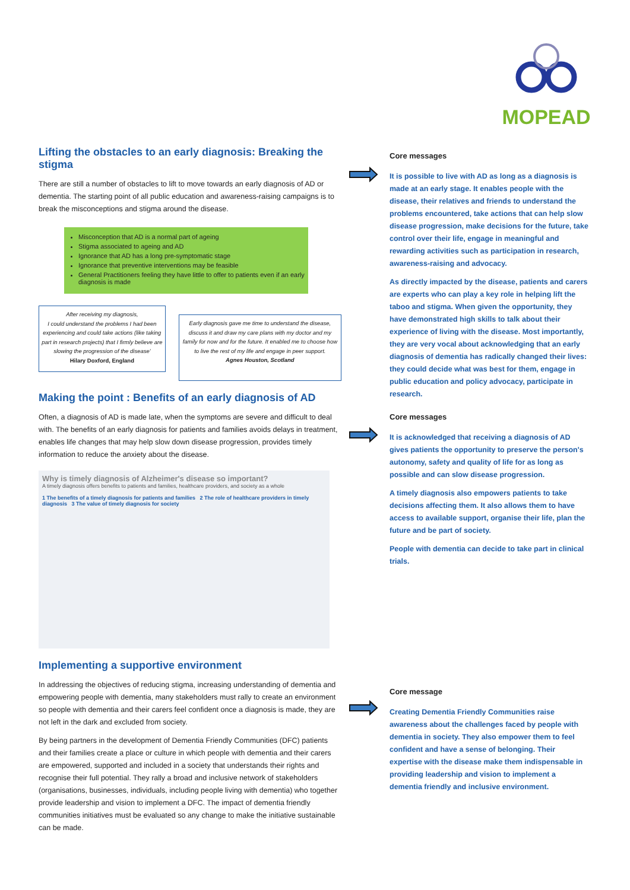MOPEAD
Lifting the obstacles to an early diagnosis: Breaking the stigma
There are still a number of obstacles to lift to move towards an early diagnosis of AD or dementia. The starting point of all public education and awareness-raising campaigns is to break the misconceptions and stigma around the disease.
Misconception that AD is a normal part of ageing
Stigma associated to ageing and AD
Ignorance that AD has a long pre-symptomatic stage
Ignorance that preventive interventions may be feasible
General Practitioners feeling they have little to offer to patients even if an early diagnosis is made
After receiving my diagnosis,
I could understand the problems I had been experiencing and could take actions (like taking part in research projects) that I firmly believe are slowing the progression of the disease'
Hilary Doxford, England
Early diagnosis gave me time to understand the disease, discuss it and draw my care plans with my doctor and my family for now and for the future. It enabled me to choose how to live the rest of my life and engage in peer support.
Agnes Houston, Scotland
Making the point : Benefits of an early diagnosis of AD
Often, a diagnosis of AD is made late, when the symptoms are severe and difficult to deal with. The benefits of an early diagnosis for patients and families avoids delays in treatment, enables life changes that may help slow down disease progression, provides timely information to reduce the anxiety about the disease.
Why is timely diagnosis of Alzheimer's disease so important?
A timely diagnosis offers benefits to patients and families, healthcare providers, and society as a whole
1 The benefits of a timely diagnosis for patients and families 2 The role of healthcare providers in timely diagnosis 3 The value of timely diagnosis for society
Implementing a supportive environment
In addressing the objectives of reducing stigma, increasing understanding of dementia and empowering people with dementia, many stakeholders must rally to create an environment so people with dementia and their carers feel confident once a diagnosis is made, they are not left in the dark and excluded from society.
By being partners in the development of Dementia Friendly Communities (DFC) patients and their families create a place or culture in which people with dementia and their carers are empowered, supported and included in a society that understands their rights and recognise their full potential. They rally a broad and inclusive network of stakeholders (organisations, businesses, individuals, including people living with dementia) who together provide leadership and vision to implement a DFC. The impact of dementia friendly communities initiatives must be evaluated so any change to make the initiative sustainable can be made.
Core messages
It is possible to live with AD as long as a diagnosis is made at an early stage. It enables people with the disease, their relatives and friends to understand the problems encountered, take actions that can help slow disease progression, make decisions for the future, take control over their life, engage in meaningful and rewarding activities such as participation in research, awareness-raising and advocacy.
As directly impacted by the disease, patients and carers are experts who can play a key role in helping lift the taboo and stigma. When given the opportunity, they have demonstrated high skills to talk about their experience of living with the disease. Most importantly, they are very vocal about acknowledging that an early diagnosis of dementia has radically changed their lives: they could decide what was best for them, engage in public education and policy advocacy, participate in research.
Core messages
It is acknowledged that receiving a diagnosis of AD gives patients the opportunity to preserve the person's autonomy, safety and quality of life for as long as possible and can slow disease progression.
A timely diagnosis also empowers patients to take decisions affecting them. It also allows them to have access to available support, organise their life, plan the future and be part of society.
People with dementia can decide to take part in clinical trials.
Core message
Creating Dementia Friendly Communities raise awareness about the challenges faced by people with dementia in society. They also empower them to feel confident and have a sense of belonging. Their expertise with the disease make them indispensable in providing leadership and vision to implement a dementia friendly and inclusive environment.